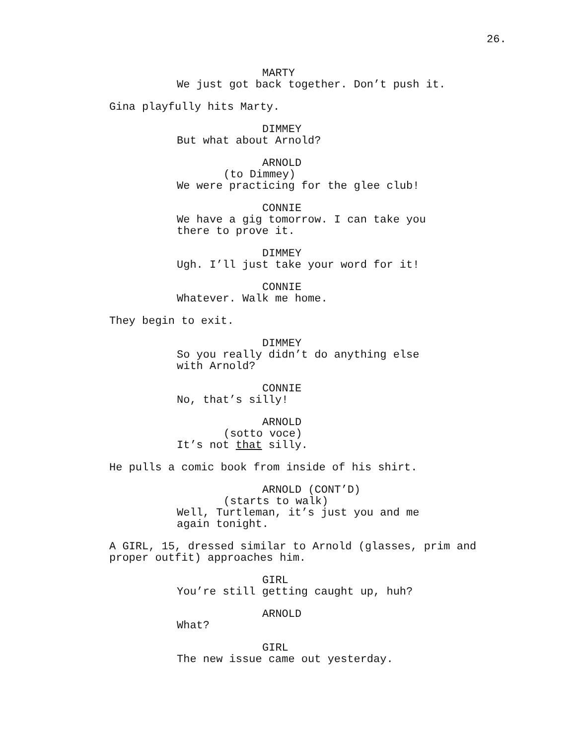26.
MARTY
We just got back together. Don’t push it.
Gina playfully hits Marty.
DIMMEY
But what about Arnold?
ARNOLD
(to Dimmey)
We were practicing for the glee club!
CONNIE
We have a gig tomorrow. I can take you there to prove it.
DIMMEY
Ugh. I’ll just take your word for it!
CONNIE
Whatever. Walk me home.
They begin to exit.
DIMMEY
So you really didn’t do anything else with Arnold?
CONNIE
No, that’s silly!
ARNOLD
(sotto voce)
It’s not that silly.
He pulls a comic book from inside of his shirt.
ARNOLD (CONT’D)
(starts to walk)
Well, Turtleman, it’s just you and me again tonight.
A GIRL, 15, dressed similar to Arnold (glasses, prim and proper outfit) approaches him.
GIRL
You’re still getting caught up, huh?
ARNOLD
What?
GIRL
The new issue came out yesterday.